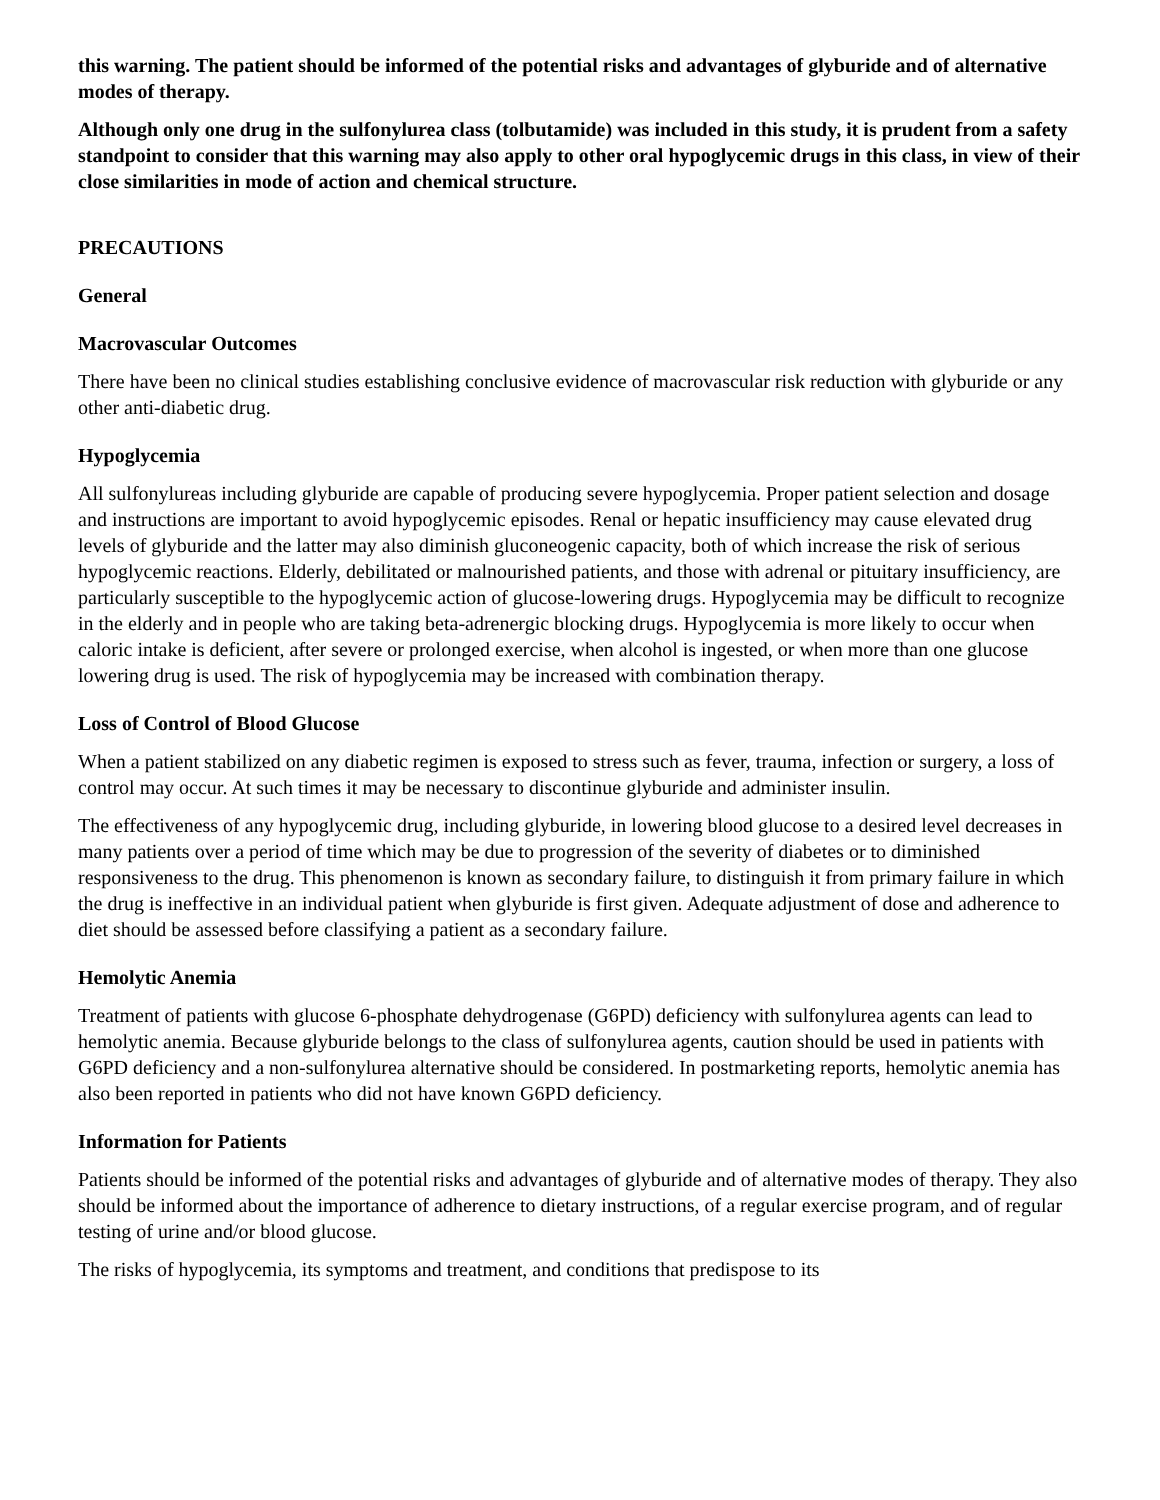this warning. The patient should be informed of the potential risks and advantages of glyburide and of alternative modes of therapy.
Although only one drug in the sulfonylurea class (tolbutamide) was included in this study, it is prudent from a safety standpoint to consider that this warning may also apply to other oral hypoglycemic drugs in this class, in view of their close similarities in mode of action and chemical structure.
PRECAUTIONS
General
Macrovascular Outcomes
There have been no clinical studies establishing conclusive evidence of macrovascular risk reduction with glyburide or any other anti-diabetic drug.
Hypoglycemia
All sulfonylureas including glyburide are capable of producing severe hypoglycemia. Proper patient selection and dosage and instructions are important to avoid hypoglycemic episodes. Renal or hepatic insufficiency may cause elevated drug levels of glyburide and the latter may also diminish gluconeogenic capacity, both of which increase the risk of serious hypoglycemic reactions. Elderly, debilitated or malnourished patients, and those with adrenal or pituitary insufficiency, are particularly susceptible to the hypoglycemic action of glucose-lowering drugs. Hypoglycemia may be difficult to recognize in the elderly and in people who are taking beta-adrenergic blocking drugs. Hypoglycemia is more likely to occur when caloric intake is deficient, after severe or prolonged exercise, when alcohol is ingested, or when more than one glucose lowering drug is used. The risk of hypoglycemia may be increased with combination therapy.
Loss of Control of Blood Glucose
When a patient stabilized on any diabetic regimen is exposed to stress such as fever, trauma, infection or surgery, a loss of control may occur. At such times it may be necessary to discontinue glyburide and administer insulin.
The effectiveness of any hypoglycemic drug, including glyburide, in lowering blood glucose to a desired level decreases in many patients over a period of time which may be due to progression of the severity of diabetes or to diminished responsiveness to the drug. This phenomenon is known as secondary failure, to distinguish it from primary failure in which the drug is ineffective in an individual patient when glyburide is first given. Adequate adjustment of dose and adherence to diet should be assessed before classifying a patient as a secondary failure.
Hemolytic Anemia
Treatment of patients with glucose 6-phosphate dehydrogenase (G6PD) deficiency with sulfonylurea agents can lead to hemolytic anemia. Because glyburide belongs to the class of sulfonylurea agents, caution should be used in patients with G6PD deficiency and a non-sulfonylurea alternative should be considered. In postmarketing reports, hemolytic anemia has also been reported in patients who did not have known G6PD deficiency.
Information for Patients
Patients should be informed of the potential risks and advantages of glyburide and of alternative modes of therapy. They also should be informed about the importance of adherence to dietary instructions, of a regular exercise program, and of regular testing of urine and/or blood glucose.
The risks of hypoglycemia, its symptoms and treatment, and conditions that predispose to its